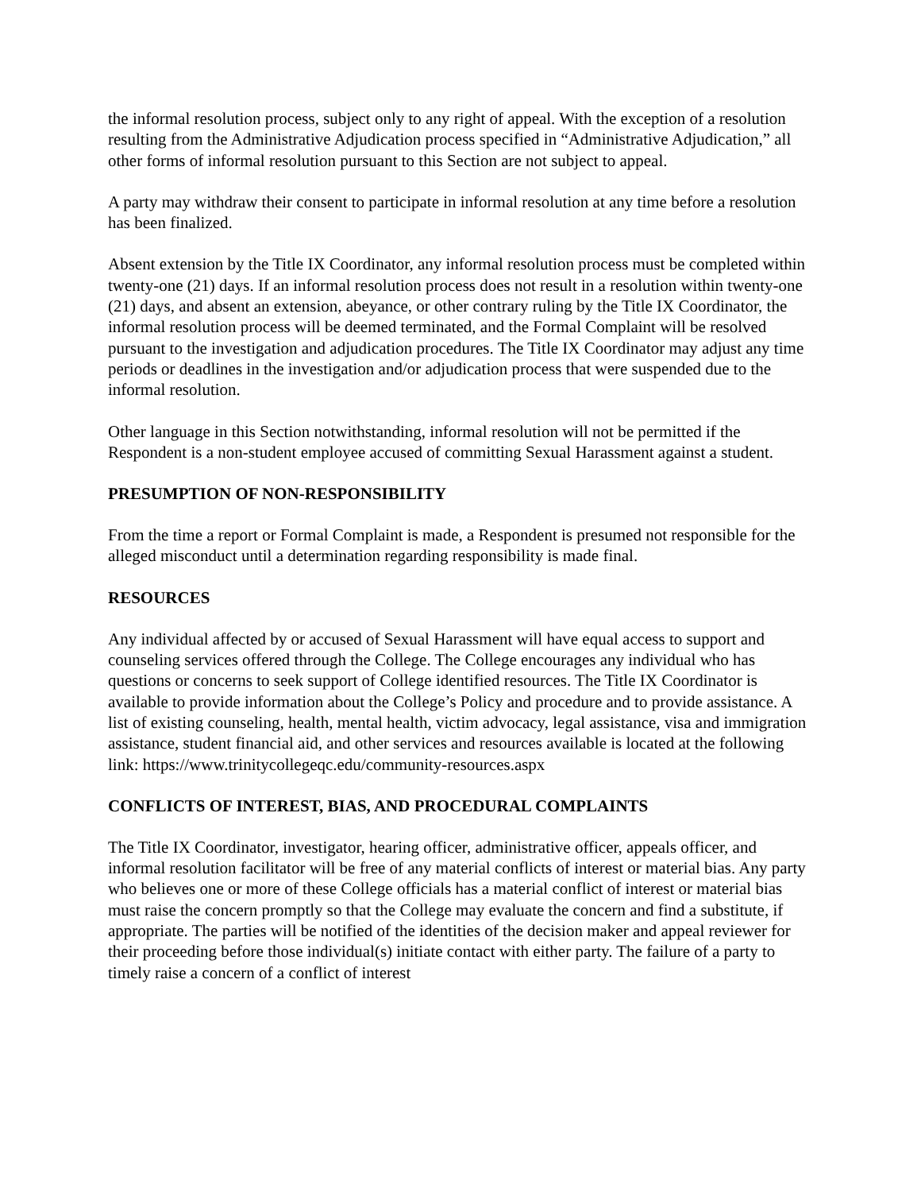the informal resolution process, subject only to any right of appeal. With the exception of a resolution resulting from the Administrative Adjudication process specified in “Administrative Adjudication,” all other forms of informal resolution pursuant to this Section are not subject to appeal.
A party may withdraw their consent to participate in informal resolution at any time before a resolution has been finalized.
Absent extension by the Title IX Coordinator, any informal resolution process must be completed within twenty-one (21) days. If an informal resolution process does not result in a resolution within twenty-one (21) days, and absent an extension, abeyance, or other contrary ruling by the Title IX Coordinator, the informal resolution process will be deemed terminated, and the Formal Complaint will be resolved pursuant to the investigation and adjudication procedures. The Title IX Coordinator may adjust any time periods or deadlines in the investigation and/or adjudication process that were suspended due to the informal resolution.
Other language in this Section notwithstanding, informal resolution will not be permitted if the Respondent is a non-student employee accused of committing Sexual Harassment against a student.
PRESUMPTION OF NON-RESPONSIBILITY
From the time a report or Formal Complaint is made, a Respondent is presumed not responsible for the alleged misconduct until a determination regarding responsibility is made final.
RESOURCES
Any individual affected by or accused of Sexual Harassment will have equal access to support and counseling services offered through the College. The College encourages any individual who has questions or concerns to seek support of College identified resources. The Title IX Coordinator is available to provide information about the College’s Policy and procedure and to provide assistance. A list of existing counseling, health, mental health, victim advocacy, legal assistance, visa and immigration assistance, student financial aid, and other services and resources available is located at the following link: https://www.trinitycollegeqc.edu/community-resources.aspx
CONFLICTS OF INTEREST, BIAS, AND PROCEDURAL COMPLAINTS
The Title IX Coordinator, investigator, hearing officer, administrative officer, appeals officer, and informal resolution facilitator will be free of any material conflicts of interest or material bias. Any party who believes one or more of these College officials has a material conflict of interest or material bias must raise the concern promptly so that the College may evaluate the concern and find a substitute, if appropriate. The parties will be notified of the identities of the decision maker and appeal reviewer for their proceeding before those individual(s) initiate contact with either party. The failure of a party to timely raise a concern of a conflict of interest